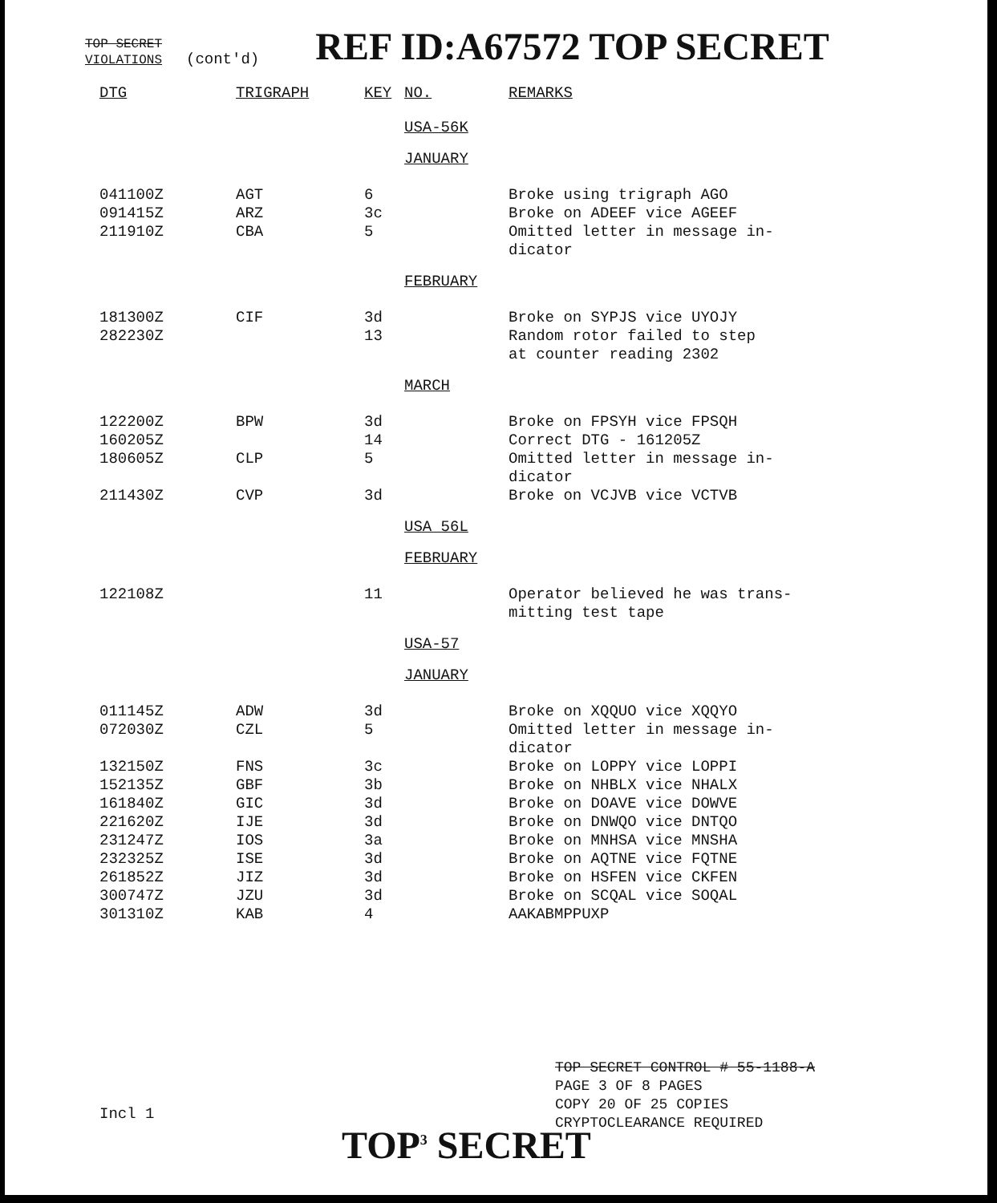TOP SECRET
VIOLATIONS
(cont'd)
REF ID:A67572 TOP SECRET
| DTG | TRIGRAPH | KEY | NO. | REMARKS |
| --- | --- | --- | --- | --- |
| | | | USA-56K | |
| | | | JANUARY | |
| 041100Z | AGT | 6 | | Broke using trigraph AGO |
| 091415Z | ARZ | 3c | | Broke on ADEEF vice AGEEF |
| 211910Z | CBA | 5 | | Omitted letter in message in- dicator |
| | | | FEBRUARY | |
| 181300Z | CIF | 3d | | Broke on SYPJS vice UYOJY |
| 282230Z | | 13 | | Random rotor failed to step at counter reading 2302 |
| | | | MARCH | |
| 122200Z | BPW | 3d | | Broke on FPSYH vice FPSQH |
| 160205Z | | 14 | | Correct DTG - 161205Z |
| 180605Z | CLP | 5 | | Omitted letter in message in- dicator |
| 211430Z | CVP | 3d | | Broke on VCJVB vice VCTVB |
| | | | USA 56L | |
| | | | FEBRUARY | |
| 122108Z | | 11 | | Operator believed he was trans- mitting test tape |
| | | | USA-57 | |
| | | | JANUARY | |
| 011145Z | ADW | 3d | | Broke on XQQUO vice XQQYO |
| 072030Z | CZL | 5 | | Omitted letter in message in- dicator |
| 132150Z | FNS | 3c | | Broke on LOPPY vice LOPPI |
| 152135Z | GBF | 3b | | Broke on NHBLX vice NHALX |
| 161840Z | GIC | 3d | | Broke on DOAVE vice DOWVE |
| 221620Z | IJE | 3d | | Broke on DNWQO vice DNTQO |
| 231247Z | IOS | 3a | | Broke on MNHSA vice MNSHA |
| 232325Z | ISE | 3d | | Broke on AQTNE vice FQTNE |
| 261852Z | JIZ | 3d | | Broke on HSFEN vice CKFEN |
| 300747Z | JZU | 3d | | Broke on SCQAL vice SOQAL |
| 301310Z | KAB | 4 | | AAKABMPPUXP |
TOP SECRET CONTROL # 55-1188-A
PAGE 3 OF 8 PAGES
COPY 20 OF 25 COPIES
CRYPTOCLEARANCE REQUIRED
Incl 1
TOP<sup>3</sup> SECRET